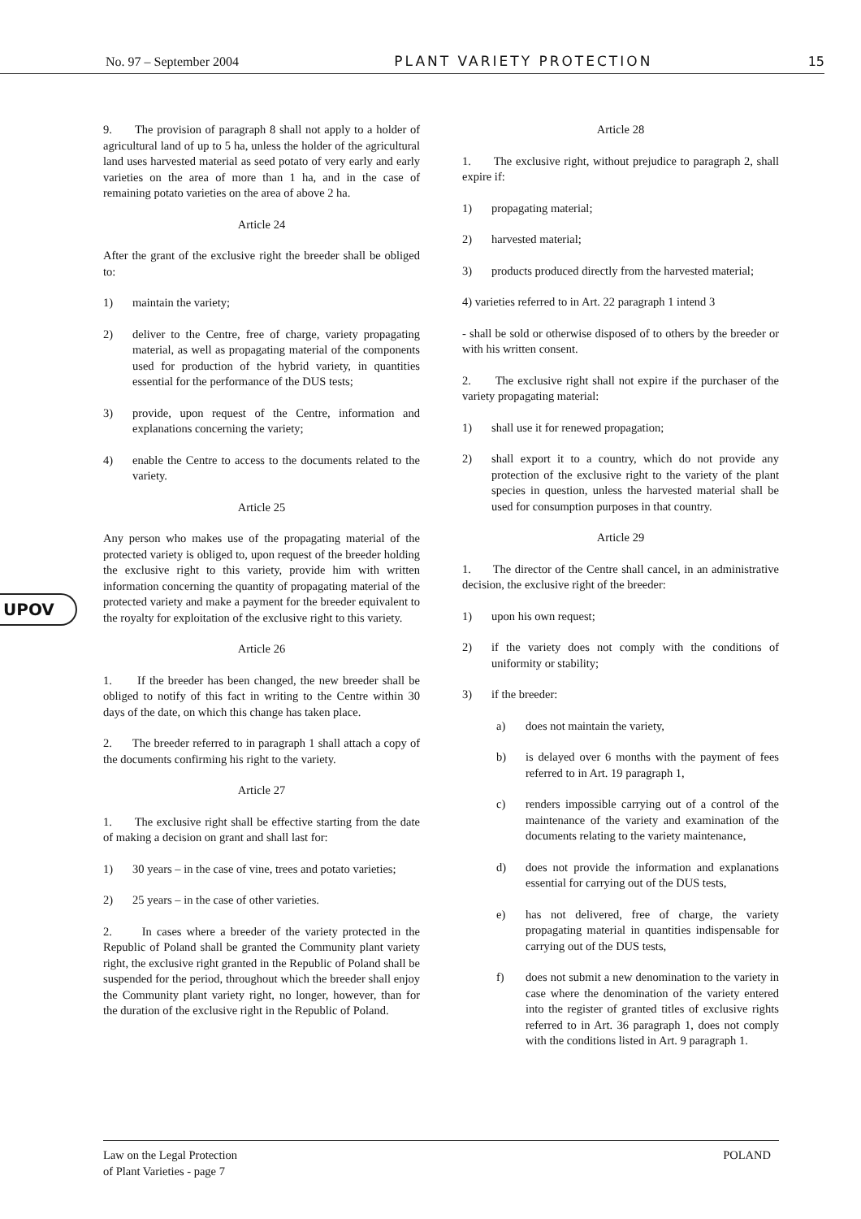No. 97 – September 2004 PLANT VARIETY PROTECTION 15
UPOV
9. The provision of paragraph 8 shall not apply to a holder of agricultural land of up to 5 ha, unless the holder of the agricultural land uses harvested material as seed potato of very early and early varieties on the area of more than 1 ha, and in the case of remaining potato varieties on the area of above 2 ha.
Article 24
After the grant of the exclusive right the breeder shall be obliged to:
1) maintain the variety;
2) deliver to the Centre, free of charge, variety propagating material, as well as propagating material of the components used for production of the hybrid variety, in quantities essential for the performance of the DUS tests;
3) provide, upon request of the Centre, information and explanations concerning the variety;
4) enable the Centre to access to the documents related to the variety.
Article 25
Any person who makes use of the propagating material of the protected variety is obliged to, upon request of the breeder holding the exclusive right to this variety, provide him with written information concerning the quantity of propagating material of the protected variety and make a payment for the breeder equivalent to the royalty for exploitation of the exclusive right to this variety.
Article 26
1. If the breeder has been changed, the new breeder shall be obliged to notify of this fact in writing to the Centre within 30 days of the date, on which this change has taken place.
2. The breeder referred to in paragraph 1 shall attach a copy of the documents confirming his right to the variety.
Article 27
1. The exclusive right shall be effective starting from the date of making a decision on grant and shall last for:
1) 30 years – in the case of vine, trees and potato varieties;
2) 25 years – in the case of other varieties.
2. In cases where a breeder of the variety protected in the Republic of Poland shall be granted the Community plant variety right, the exclusive right granted in the Republic of Poland shall be suspended for the period, throughout which the breeder shall enjoy the Community plant variety right, no longer, however, than for the duration of the exclusive right in the Republic of Poland.
Article 28
1. The exclusive right, without prejudice to paragraph 2, shall expire if:
1) propagating material;
2) harvested material;
3) products produced directly from the harvested material;
4) varieties referred to in Art. 22 paragraph 1 intend 3
- shall be sold or otherwise disposed of to others by the breeder or with his written consent.
2. The exclusive right shall not expire if the purchaser of the variety propagating material:
1) shall use it for renewed propagation;
2) shall export it to a country, which do not provide any protection of the exclusive right to the variety of the plant species in question, unless the harvested material shall be used for consumption purposes in that country.
Article 29
1. The director of the Centre shall cancel, in an administrative decision, the exclusive right of the breeder:
1) upon his own request;
2) if the variety does not comply with the conditions of uniformity or stability;
3) if the breeder:
a) does not maintain the variety,
b) is delayed over 6 months with the payment of fees referred to in Art. 19 paragraph 1,
c) renders impossible carrying out of a control of the maintenance of the variety and examination of the documents relating to the variety maintenance,
d) does not provide the information and explanations essential for carrying out of the DUS tests,
e) has not delivered, free of charge, the variety propagating material in quantities indispensable for carrying out of the DUS tests,
f) does not submit a new denomination to the variety in case where the denomination of the variety entered into the register of granted titles of exclusive rights referred to in Art. 36 paragraph 1, does not comply with the conditions listed in Art. 9 paragraph 1.
Law on the Legal Protection
of Plant Varieties - page 7 POLAND